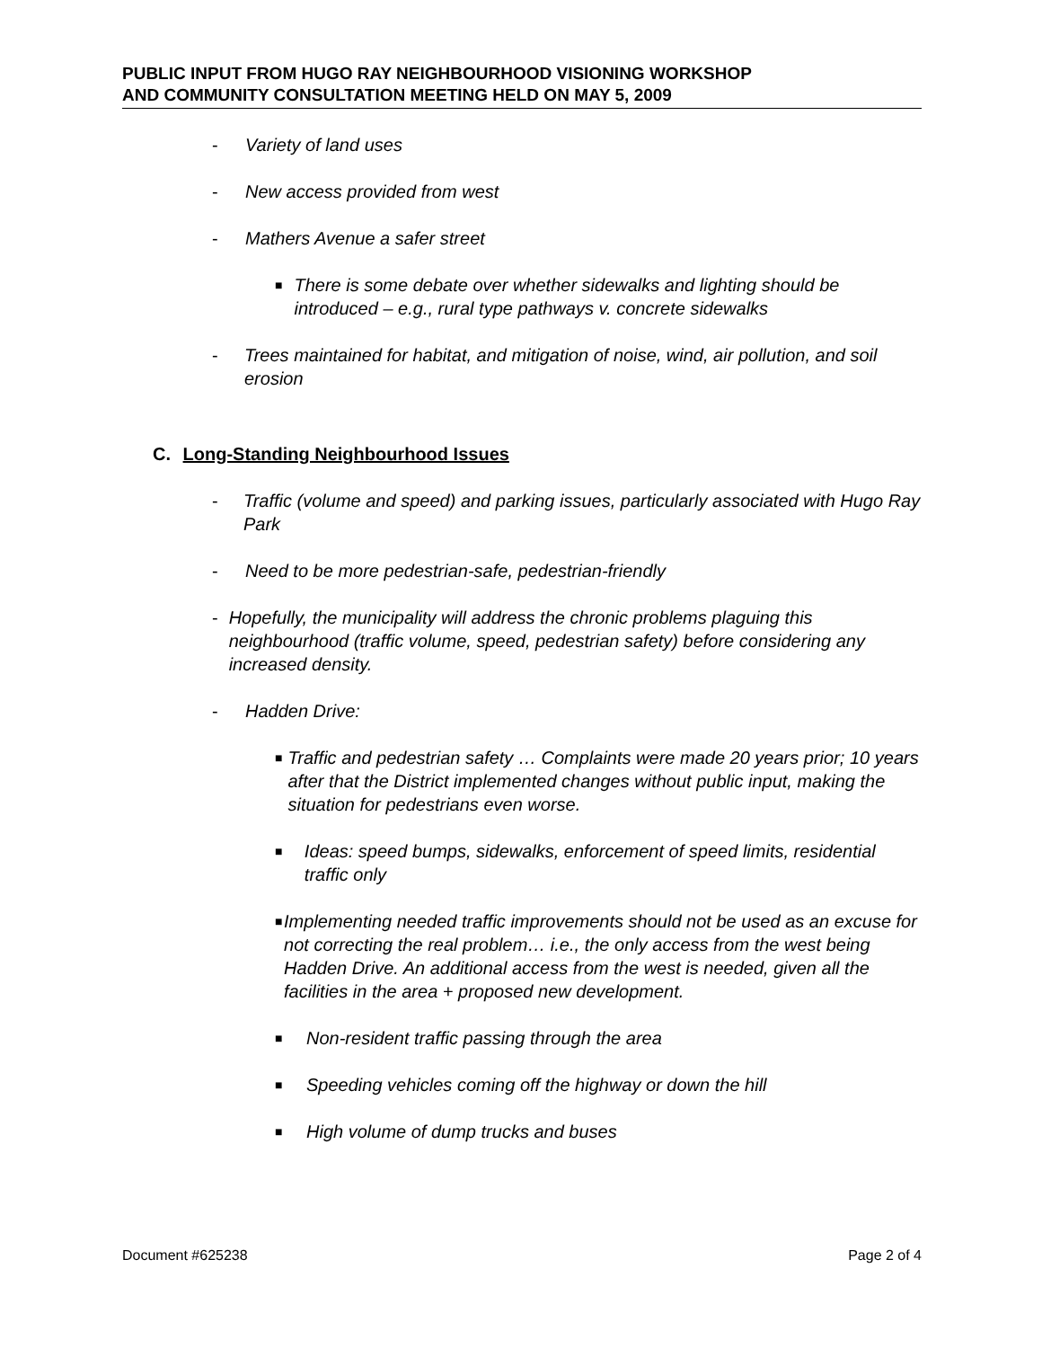PUBLIC INPUT FROM HUGO RAY NEIGHBOURHOOD VISIONING WORKSHOP
AND COMMUNITY CONSULTATION MEETING HELD ON MAY 5, 2009
- Variety of land uses
- New access provided from west
- Mathers Avenue a safer street
■ There is some debate over whether sidewalks and lighting should be introduced – e.g., rural type pathways v. concrete sidewalks
- Trees maintained for habitat, and mitigation of noise, wind, air pollution, and soil erosion
C. Long-Standing Neighbourhood Issues
- Traffic (volume and speed) and parking issues, particularly associated with Hugo Ray Park
- Need to be more pedestrian-safe, pedestrian-friendly
- Hopefully, the municipality will address the chronic problems plaguing this neighbourhood (traffic volume, speed, pedestrian safety) before considering any increased density.
- Hadden Drive:
■ Traffic and pedestrian safety … Complaints were made 20 years prior; 10 years after that the District implemented changes without public input, making the situation for pedestrians even worse.
■ Ideas: speed bumps, sidewalks, enforcement of speed limits, residential traffic only
■ Implementing needed traffic improvements should not be used as an excuse for not correcting the real problem… i.e., the only access from the west being Hadden Drive. An additional access from the west is needed, given all the facilities in the area + proposed new development.
■ Non-resident traffic passing through the area
■ Speeding vehicles coming off the highway or down the hill
■ High volume of dump trucks and buses
Document #625238 Page 2 of 4